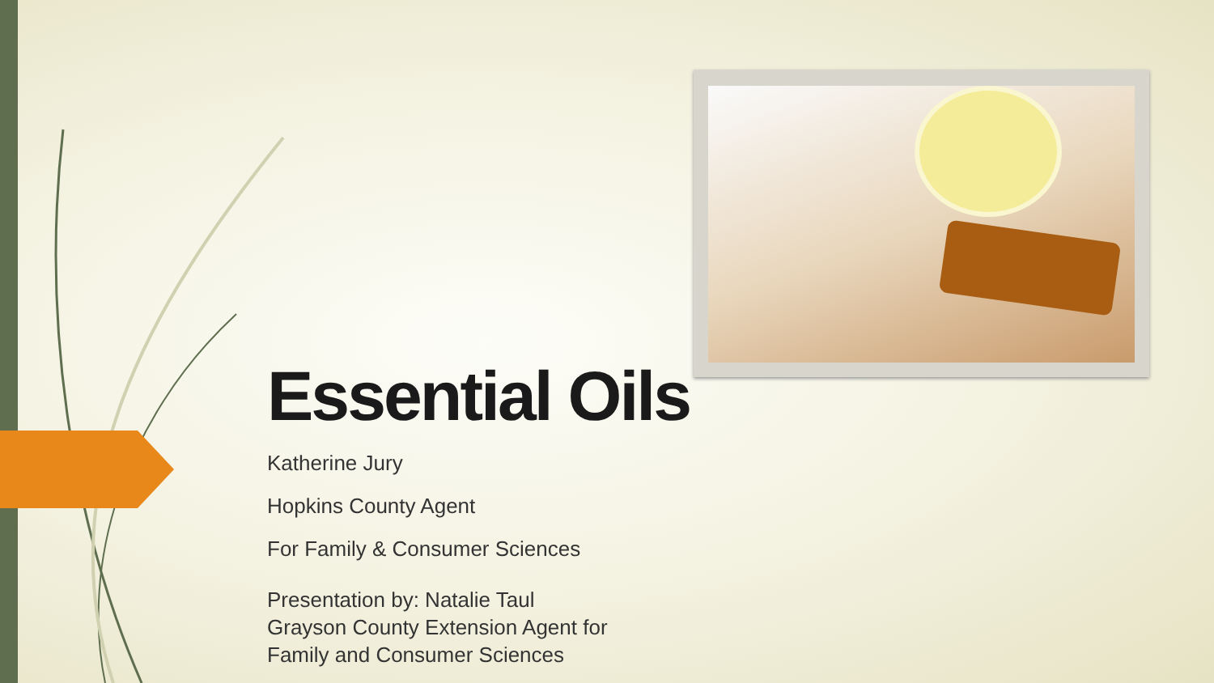Essential Oils
Katherine Jury
Hopkins County Agent
For Family & Consumer Sciences
Presentation by: Natalie Taul
Grayson County Extension Agent for
Family and Consumer Sciences